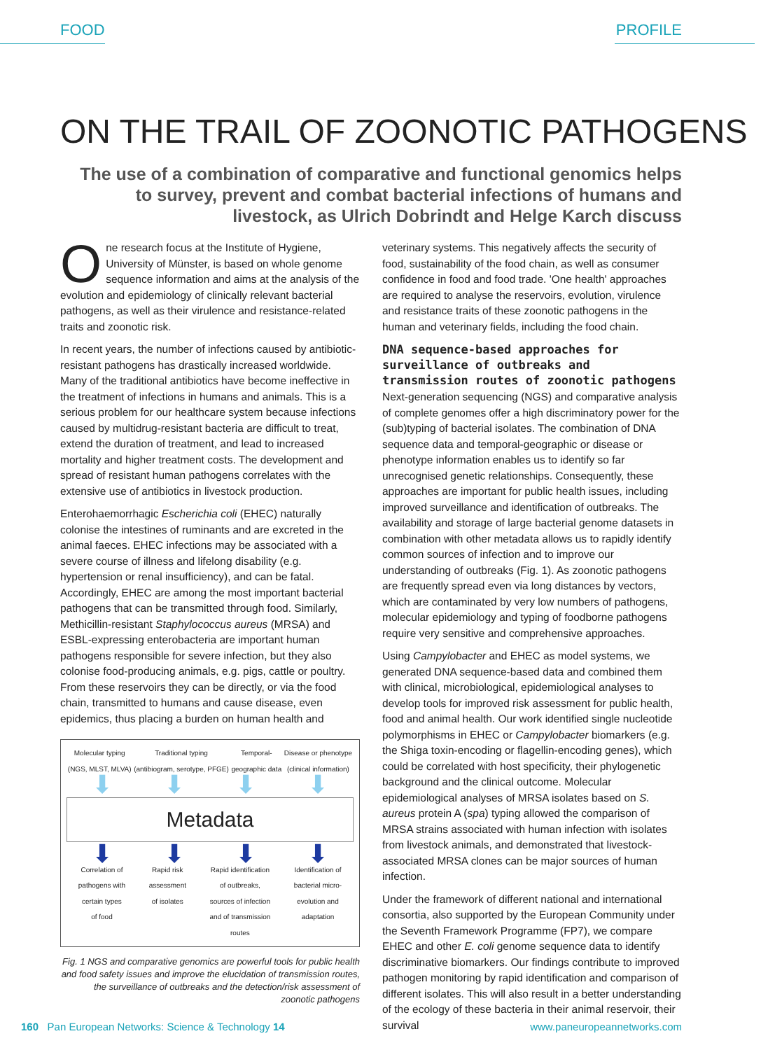FOOD PROFILE
ON THE TRAIL OF ZOONOTIC PATHOGENS
The use of a combination of comparative and functional genomics helps to survey, prevent and combat bacterial infections of humans and livestock, as Ulrich Dobrindt and Helge Karch discuss
One research focus at the Institute of Hygiene, University of Münster, is based on whole genome sequence information and aims at the analysis of the evolution and epidemiology of clinically relevant bacterial pathogens, as well as their virulence and resistance-related traits and zoonotic risk.
In recent years, the number of infections caused by antibiotic-resistant pathogens has drastically increased worldwide. Many of the traditional antibiotics have become ineffective in the treatment of infections in humans and animals. This is a serious problem for our healthcare system because infections caused by multidrug-resistant bacteria are difficult to treat, extend the duration of treatment, and lead to increased mortality and higher treatment costs. The development and spread of resistant human pathogens correlates with the extensive use of antibiotics in livestock production.
Enterohaemorrhagic Escherichia coli (EHEC) naturally colonise the intestines of ruminants and are excreted in the animal faeces. EHEC infections may be associated with a severe course of illness and lifelong disability (e.g. hypertension or renal insufficiency), and can be fatal. Accordingly, EHEC are among the most important bacterial pathogens that can be transmitted through food. Similarly, Methicillin-resistant Staphylococcus aureus (MRSA) and ESBL-expressing enterobacteria are important human pathogens responsible for severe infection, but they also colonise food-producing animals, e.g. pigs, cattle or poultry. From these reservoirs they can be directly, or via the food chain, transmitted to humans and cause disease, even epidemics, thus placing a burden on human health and
Molecular typing
(NGS, MLST, MLVA) Traditional typing
(antibiogram, serotype, PFGE) Temporal-
geographic data Disease or phenotype
(clinical information)
⬇ ⬇ ⬇ ⬇
Metadata
⬇ ⬇ ⬇ ⬇
Correlation of
pathogens with
certain types
of food Rapid risk
assessment
of isolates Rapid identification
of outbreaks,
sources of infection
and of transmission
routes Identification of
bacterial micro-
evolution and
adaptation
Fig. 1 NGS and comparative genomics are powerful tools for public health and food safety issues and improve the elucidation of transmission routes, the surveillance of outbreaks and the detection/risk assessment of zoonotic pathogens
veterinary systems. This negatively affects the security of food, sustainability of the food chain, as well as consumer confidence in food and food trade. 'One health' approaches are required to analyse the reservoirs, evolution, virulence and resistance traits of these zoonotic pathogens in the human and veterinary fields, including the food chain.
DNA sequence-based approaches for surveillance of outbreaks and transmission routes of zoonotic pathogens
Next-generation sequencing (NGS) and comparative analysis of complete genomes offer a high discriminatory power for the (sub)typing of bacterial isolates. The combination of DNA sequence data and temporal-geographic or disease or phenotype information enables us to identify so far unrecognised genetic relationships. Consequently, these approaches are important for public health issues, including improved surveillance and identification of outbreaks. The availability and storage of large bacterial genome datasets in combination with other metadata allows us to rapidly identify common sources of infection and to improve our understanding of outbreaks (Fig. 1). As zoonotic pathogens are frequently spread even via long distances by vectors, which are contaminated by very low numbers of pathogens, molecular epidemiology and typing of foodborne pathogens require very sensitive and comprehensive approaches.
Using Campylobacter and EHEC as model systems, we generated DNA sequence-based data and combined them with clinical, microbiological, epidemiological analyses to develop tools for improved risk assessment for public health, food and animal health. Our work identified single nucleotide polymorphisms in EHEC or Campylobacter biomarkers (e.g. the Shiga toxin-encoding or flagellin-encoding genes), which could be correlated with host specificity, their phylogenetic background and the clinical outcome. Molecular epidemiological analyses of MRSA isolates based on S. aureus protein A (spa) typing allowed the comparison of MRSA strains associated with human infection with isolates from livestock animals, and demonstrated that livestock-associated MRSA clones can be major sources of human infection.
Under the framework of different national and international consortia, also supported by the European Community under the Seventh Framework Programme (FP7), we compare EHEC and other E. coli genome sequence data to identify discriminative biomarkers. Our findings contribute to improved pathogen monitoring by rapid identification and comparison of different isolates. This will also result in a better understanding of the ecology of these bacteria in their animal reservoir, their survival
160 Pan European Networks: Science & Technology 14 www.paneuropeannetworks.com